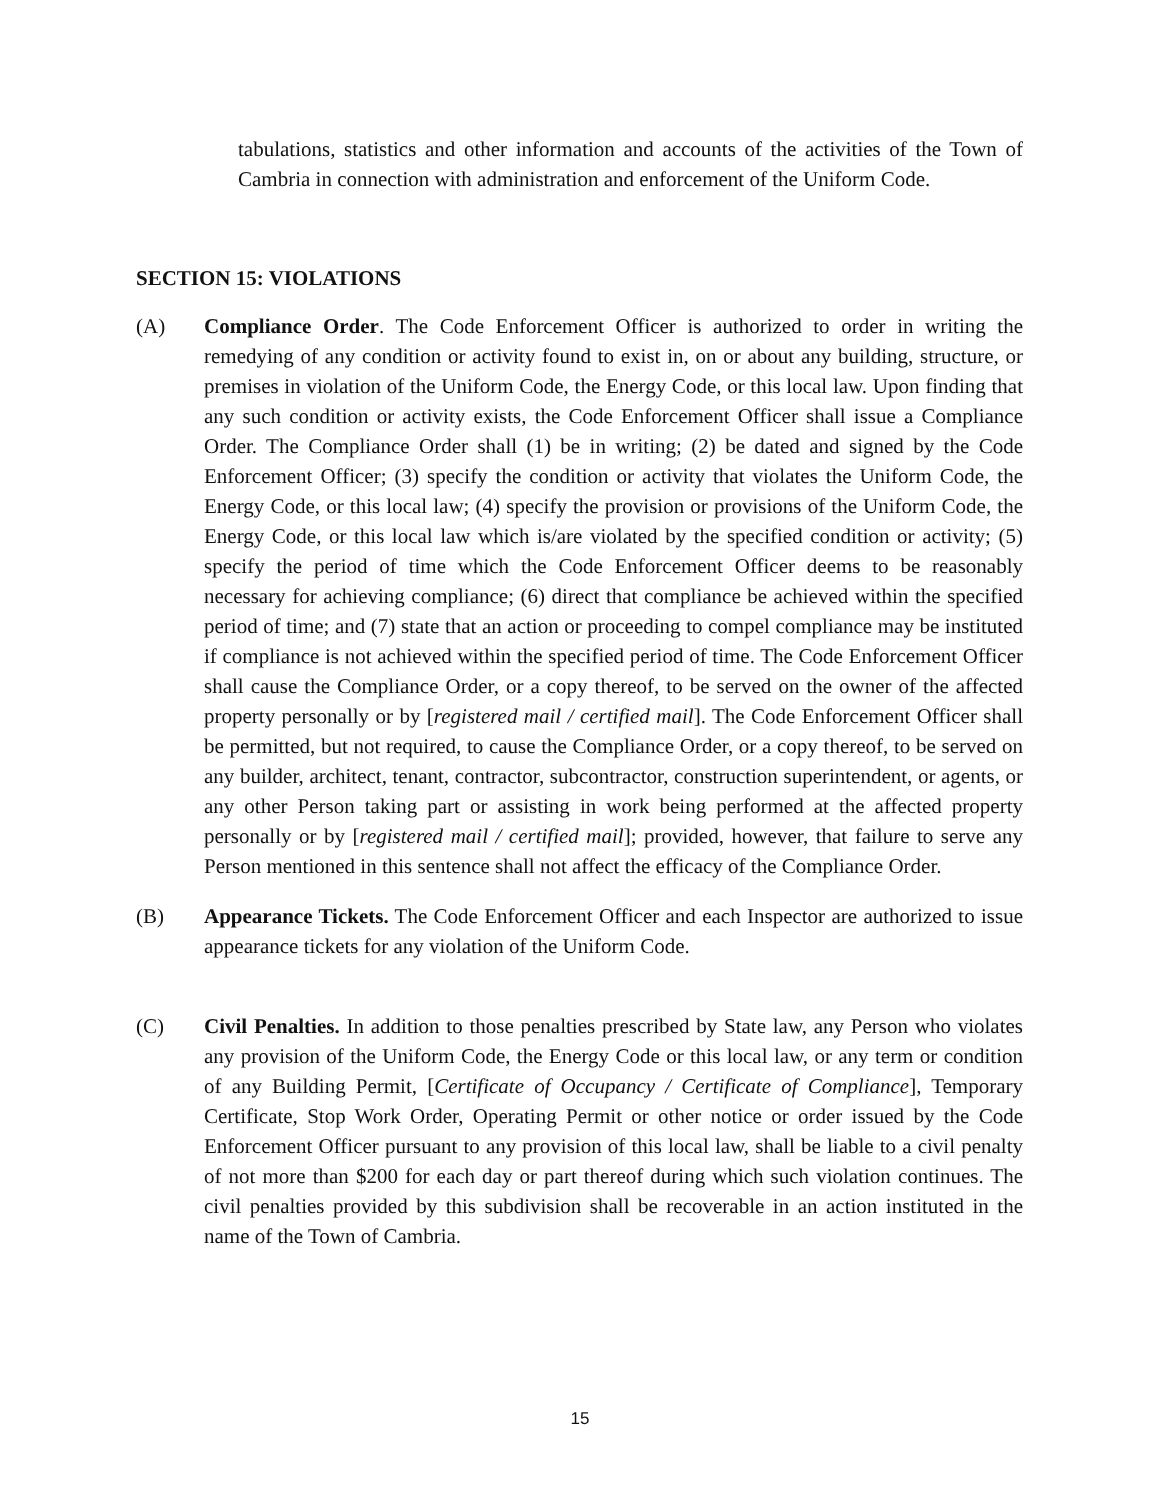tabulations, statistics and other information and accounts of the activities of the Town of Cambria in connection with administration and enforcement of the Uniform Code.
SECTION 15: VIOLATIONS
(A) Compliance Order. The Code Enforcement Officer is authorized to order in writing the remedying of any condition or activity found to exist in, on or about any building, structure, or premises in violation of the Uniform Code, the Energy Code, or this local law. Upon finding that any such condition or activity exists, the Code Enforcement Officer shall issue a Compliance Order. The Compliance Order shall (1) be in writing; (2) be dated and signed by the Code Enforcement Officer; (3) specify the condition or activity that violates the Uniform Code, the Energy Code, or this local law; (4) specify the provision or provisions of the Uniform Code, the Energy Code, or this local law which is/are violated by the specified condition or activity; (5) specify the period of time which the Code Enforcement Officer deems to be reasonably necessary for achieving compliance; (6) direct that compliance be achieved within the specified period of time; and (7) state that an action or proceeding to compel compliance may be instituted if compliance is not achieved within the specified period of time. The Code Enforcement Officer shall cause the Compliance Order, or a copy thereof, to be served on the owner of the affected property personally or by [registered mail / certified mail]. The Code Enforcement Officer shall be permitted, but not required, to cause the Compliance Order, or a copy thereof, to be served on any builder, architect, tenant, contractor, subcontractor, construction superintendent, or agents, or any other Person taking part or assisting in work being performed at the affected property personally or by [registered mail / certified mail]; provided, however, that failure to serve any Person mentioned in this sentence shall not affect the efficacy of the Compliance Order.
(B) Appearance Tickets. The Code Enforcement Officer and each Inspector are authorized to issue appearance tickets for any violation of the Uniform Code.
(C) Civil Penalties. In addition to those penalties prescribed by State law, any Person who violates any provision of the Uniform Code, the Energy Code or this local law, or any term or condition of any Building Permit, [Certificate of Occupancy / Certificate of Compliance], Temporary Certificate, Stop Work Order, Operating Permit or other notice or order issued by the Code Enforcement Officer pursuant to any provision of this local law, shall be liable to a civil penalty of not more than $200 for each day or part thereof during which such violation continues. The civil penalties provided by this subdivision shall be recoverable in an action instituted in the name of the Town of Cambria.
15